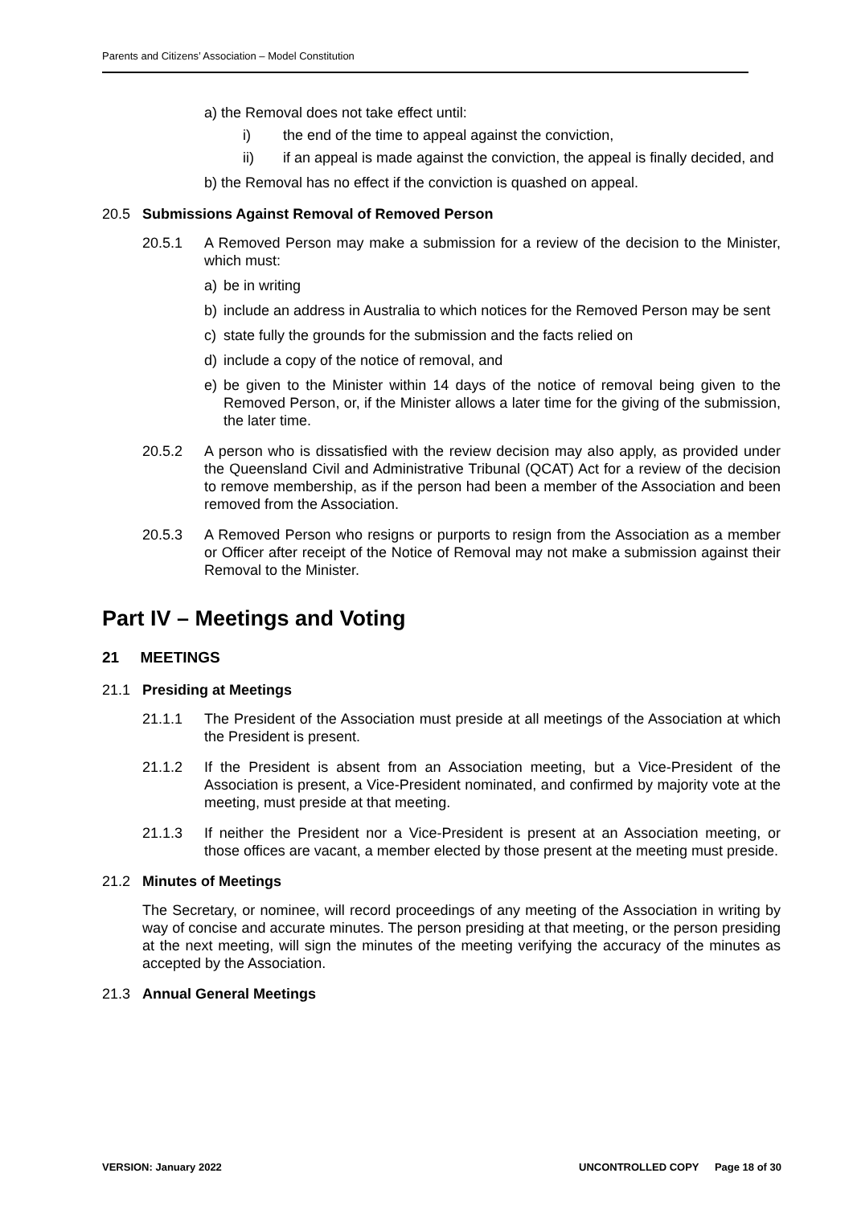Parents and Citizens’ Association – Model Constitution
a) the Removal does not take effect until:
i) the end of the time to appeal against the conviction,
ii) if an appeal is made against the conviction, the appeal is finally decided, and
b) the Removal has no effect if the conviction is quashed on appeal.
20.5 Submissions Against Removal of Removed Person
20.5.1 A Removed Person may make a submission for a review of the decision to the Minister, which must:
a) be in writing
b) include an address in Australia to which notices for the Removed Person may be sent
c) state fully the grounds for the submission and the facts relied on
d) include a copy of the notice of removal, and
e) be given to the Minister within 14 days of the notice of removal being given to the Removed Person, or, if the Minister allows a later time for the giving of the submission, the later time.
20.5.2 A person who is dissatisfied with the review decision may also apply, as provided under the Queensland Civil and Administrative Tribunal (QCAT) Act for a review of the decision to remove membership, as if the person had been a member of the Association and been removed from the Association.
20.5.3 A Removed Person who resigns or purports to resign from the Association as a member or Officer after receipt of the Notice of Removal may not make a submission against their Removal to the Minister.
Part IV – Meetings and Voting
21 MEETINGS
21.1 Presiding at Meetings
21.1.1 The President of the Association must preside at all meetings of the Association at which the President is present.
21.1.2 If the President is absent from an Association meeting, but a Vice-President of the Association is present, a Vice-President nominated, and confirmed by majority vote at the meeting, must preside at that meeting.
21.1.3 If neither the President nor a Vice-President is present at an Association meeting, or those offices are vacant, a member elected by those present at the meeting must preside.
21.2 Minutes of Meetings
The Secretary, or nominee, will record proceedings of any meeting of the Association in writing by way of concise and accurate minutes. The person presiding at that meeting, or the person presiding at the next meeting, will sign the minutes of the meeting verifying the accuracy of the minutes as accepted by the Association.
21.3 Annual General Meetings
VERSION: January 2022 UNCONTROLLED COPY Page 18 of 30